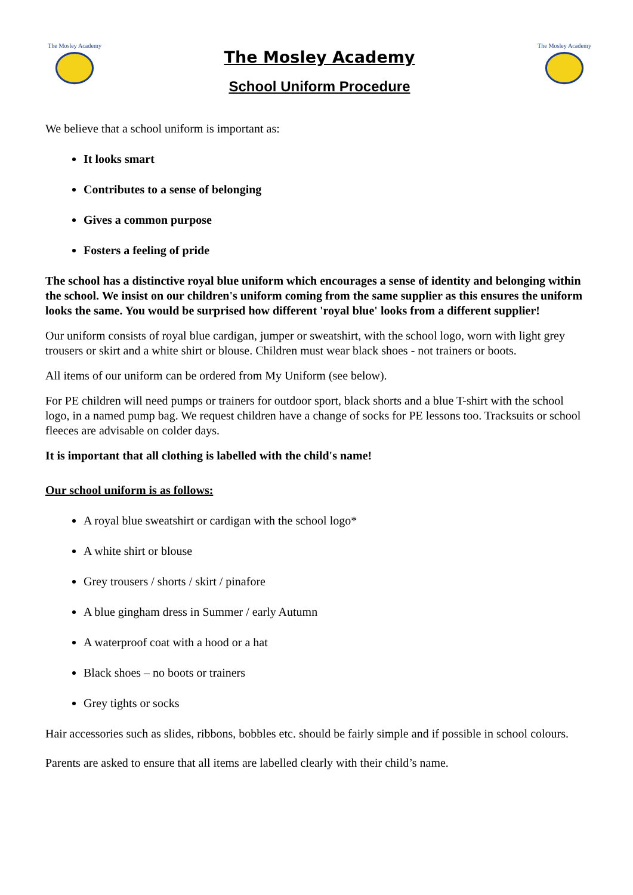The Mosley Academy
The Mosley Academy
School Uniform Procedure
The Mosley Academy
We believe that a school uniform is important as:
It looks smart
Contributes to a sense of belonging
Gives a common purpose
Fosters a feeling of pride
The school has a distinctive royal blue uniform which encourages a sense of identity and belonging within the school. We insist on our children's uniform coming from the same supplier as this ensures the uniform looks the same. You would be surprised how different 'royal blue' looks from a different supplier!
Our uniform consists of royal blue cardigan, jumper or sweatshirt, with the school logo, worn with light grey trousers or skirt and a white shirt or blouse. Children must wear black shoes - not trainers or boots.
All items of our uniform can be ordered from My Uniform (see below).
For PE children will need pumps or trainers for outdoor sport, black shorts and a blue T-shirt with the school logo, in a named pump bag. We request children have a change of socks for PE lessons too. Tracksuits or school fleeces are advisable on colder days.
It is important that all clothing is labelled with the child's name!
Our school uniform is as follows:
A royal blue sweatshirt or cardigan with the school logo*
A white shirt or blouse
Grey trousers / shorts / skirt / pinafore
A blue gingham dress in Summer / early Autumn
A waterproof coat with a hood or a hat
Black shoes – no boots or trainers
Grey tights or socks
Hair accessories such as slides, ribbons, bobbles etc. should be fairly simple and if possible in school colours.
Parents are asked to ensure that all items are labelled clearly with their child’s name.